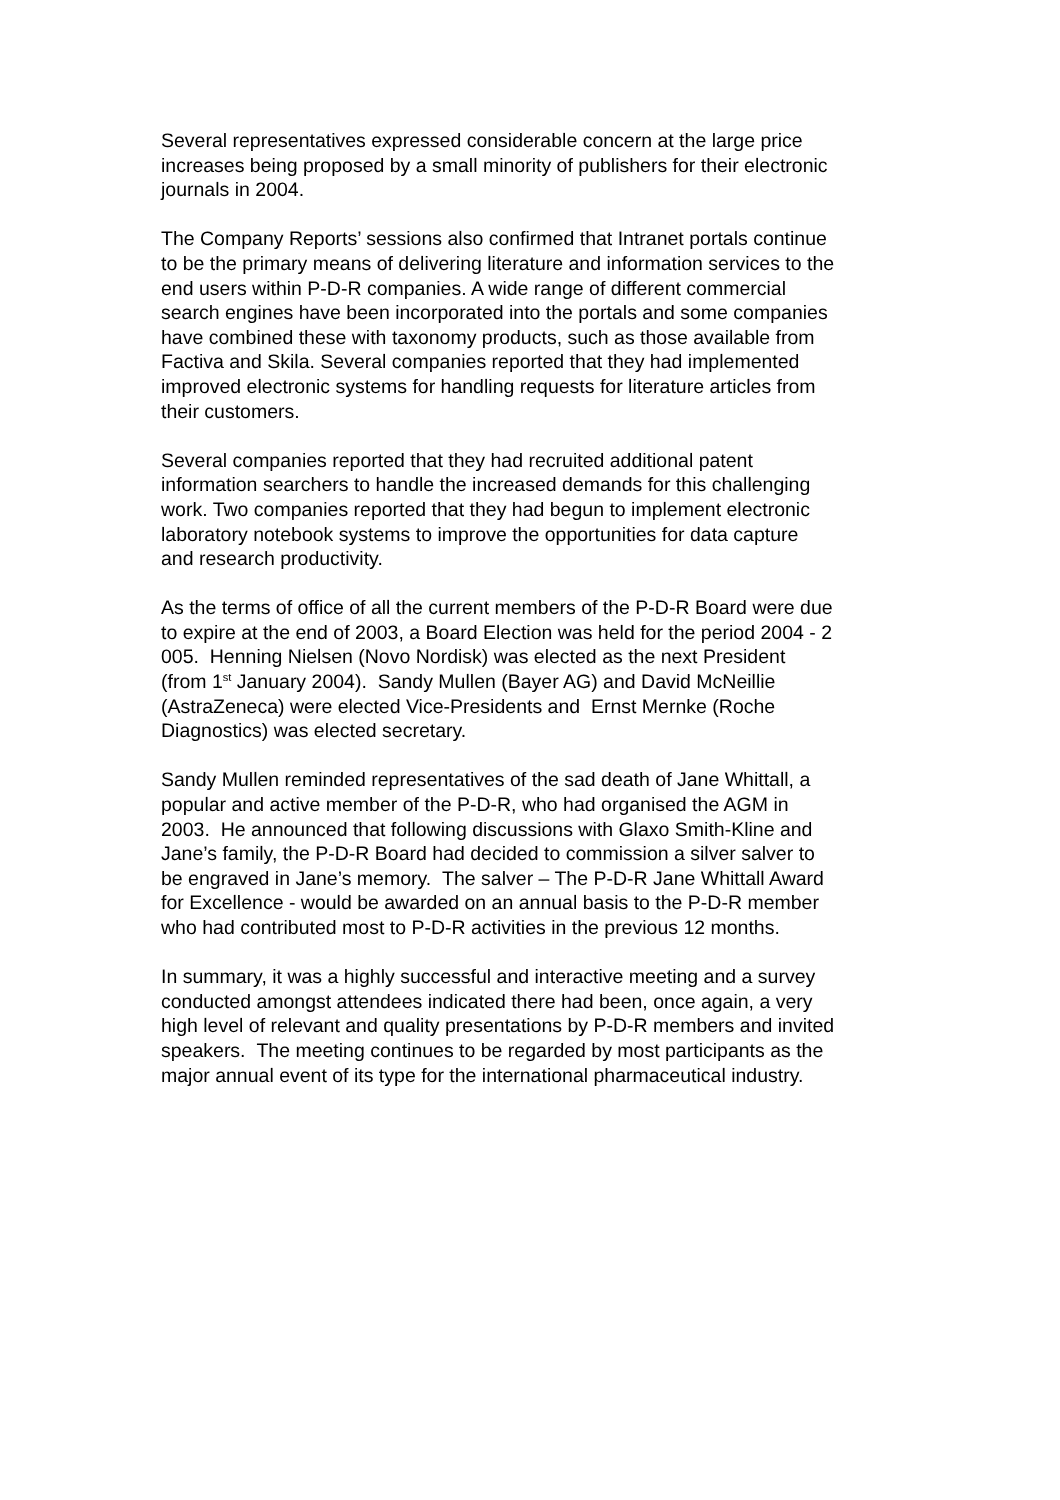Several representatives expressed considerable concern at the large price
increases being proposed by a small minority of publishers for their electronic
journals in 2004.
The Company Reports’ sessions also confirmed that Intranet portals continue
to be the primary means of delivering literature and information services to the
end users within P-D-R companies. A wide range of different commercial
search engines have been incorporated into the portals and some companies
have combined these with taxonomy products, such as those available from
Factiva and Skila. Several companies reported that they had implemented
improved electronic systems for handling requests for literature articles from
their customers.
Several companies reported that they had recruited additional patent
information searchers to handle the increased demands for this challenging
work. Two companies reported that they had begun to implement electronic
laboratory notebook systems to improve the opportunities for data capture
and research productivity.
As the terms of office of all the current members of the P-D-R Board were due
to expire at the end of 2003, a Board Election was held for the period 2004 - 2
005. Henning Nielsen (Novo Nordisk) was elected as the next President
(from 1<sup>st</sup> January 2004). Sandy Mullen (Bayer AG) and David McNeillie
(AstraZeneca) were elected Vice-Presidents and Ernst Mernke (Roche
Diagnostics) was elected secretary.
Sandy Mullen reminded representatives of the sad death of Jane Whittall, a
popular and active member of the P-D-R, who had organised the AGM in
2003. He announced that following discussions with Glaxo Smith-Kline and
Jane’s family, the P-D-R Board had decided to commission a silver salver to
be engraved in Jane’s memory. The salver – The P-D-R Jane Whittall Award
for Excellence - would be awarded on an annual basis to the P-D-R member
who had contributed most to P-D-R activities in the previous 12 months.
In summary, it was a highly successful and interactive meeting and a survey
conducted amongst attendees indicated there had been, once again, a very
high level of relevant and quality presentations by P-D-R members and invited
speakers. The meeting continues to be regarded by most participants as the
major annual event of its type for the international pharmaceutical industry.